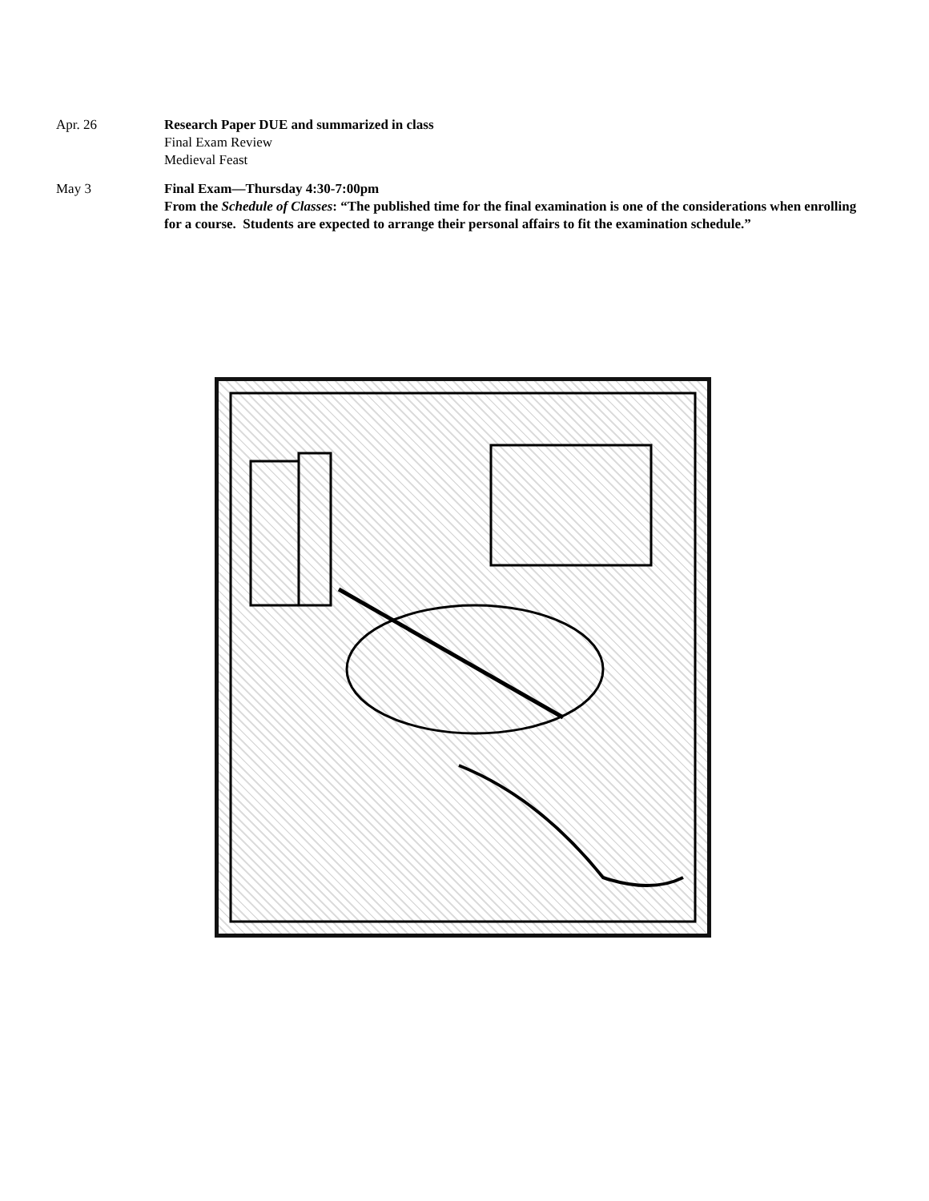Apr. 26 Research Paper DUE and summarized in class
Final Exam Review
Medieval Feast
May 3 Final Exam—Thursday 4:30-7:00pm
From the Schedule of Classes: “The published time for the final examination is one of the considerations when enrolling for a course. Students are expected to arrange their personal affairs to fit the examination schedule.”